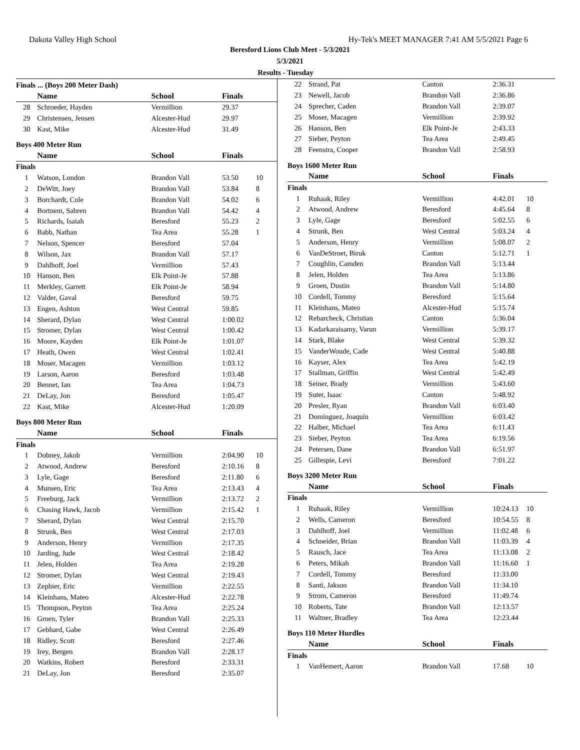Dakota Valley High School Hy-Tek's MEET MANAGER 7:41 AM 5/5/2021 Page 6
Beresford Lions Club Meet - 5/3/2021
5/3/2021
Results - Tuesday
Finals ... (Boys 200 Meter Dash)
| | Name | School | Finals | |
| --- | --- | --- | --- | --- |
| 28 | Schroeder, Hayden | Vermillion | 29.37 | |
| 29 | Christensen, Jensen | Alcester-Hud | 29.97 | |
| 30 | Kast, Mike | Alcester-Hud | 31.49 | |
Boys 400 Meter Run
| | Name | School | Finals | |
| --- | --- | --- | --- | --- |
| Finals | | | | |
| 1 | Watson, London | Brandon Vall | 53.50 | 10 |
| 2 | DeWitt, Joey | Brandon Vall | 53.84 | 8 |
| 3 | Borchardt, Cole | Brandon Vall | 54.02 | 6 |
| 4 | Bortnem, Sabren | Brandon Vall | 54.42 | 4 |
| 5 | Richards, Isaiah | Beresford | 55.23 | 2 |
| 6 | Babb, Nathan | Tea Area | 55.28 | 1 |
| 7 | Nelson, Spencer | Beresford | 57.04 | |
| 8 | Wilson, Jax | Brandon Vall | 57.17 | |
| 9 | Dahlhoff, Joel | Vermillion | 57.43 | |
| 10 | Hanson, Ben | Elk Point-Je | 57.88 | |
| 11 | Merkley, Garrett | Elk Point-Je | 58.94 | |
| 12 | Valder, Gaval | Beresford | 59.75 | |
| 13 | Engen, Ashton | West Central | 59.85 | |
| 14 | Sherard, Dylan | West Central | 1:00.02 | |
| 15 | Stromer, Dylan | West Central | 1:00.42 | |
| 16 | Moore, Kayden | Elk Point-Je | 1:01.07 | |
| 17 | Heath, Owen | West Central | 1:02.41 | |
| 18 | Moser, Macagen | Vermillion | 1:03.12 | |
| 19 | Larson, Aaron | Beresford | 1:03.48 | |
| 20 | Bennet, Ian | Tea Area | 1:04.73 | |
| 21 | DeLay, Jon | Beresford | 1:05.47 | |
| 22 | Kast, Mike | Alcester-Hud | 1:20.09 | |
Boys 800 Meter Run
| | Name | School | Finals | |
| --- | --- | --- | --- | --- |
| Finals | | | | |
| 1 | Dobney, Jakob | Vermillion | 2:04.90 | 10 |
| 2 | Atwood, Andrew | Beresford | 2:10.16 | 8 |
| 3 | Lyle, Gage | Beresford | 2:11.80 | 6 |
| 4 | Munsen, Eric | Tea Area | 2:13.43 | 4 |
| 5 | Freeburg, Jack | Vermillion | 2:13.72 | 2 |
| 6 | Chasing Hawk, Jacob | Vermillion | 2:15.42 | 1 |
| 7 | Sherard, Dylan | West Central | 2:15.70 | |
| 8 | Strunk, Ben | West Central | 2:17.03 | |
| 9 | Anderson, Henry | Vermillion | 2:17.35 | |
| 10 | Jarding, Jude | West Central | 2:18.42 | |
| 11 | Jelen, Holden | Tea Area | 2:19.28 | |
| 12 | Stromer, Dylan | West Central | 2:19.43 | |
| 13 | Zephier, Eric | Vermillion | 2:22.55 | |
| 14 | Kleinhans, Mateo | Alcester-Hud | 2:22.78 | |
| 15 | Thompson, Peyton | Tea Area | 2:25.24 | |
| 16 | Groen, Tyler | Brandon Vall | 2:25.33 | |
| 17 | Gebhard, Gabe | West Central | 2:26.49 | |
| 18 | Ridley, Scott | Beresford | 2:27.46 | |
| 19 | Irey, Bergen | Brandon Vall | 2:28.17 | |
| 20 | Watkins, Robert | Beresford | 2:33.31 | |
| 21 | DeLay, Jon | Beresford | 2:35.07 | |
| 22 | Strand, Pat | Canton | 2:36.31 | |
| 23 | Newell, Jacob | Brandon Vall | 2:36.86 | |
| 24 | Sprecher, Caden | Brandon Vall | 2:39.07 | |
| 25 | Moser, Macagen | Vermillion | 2:39.92 | |
| 26 | Hanson, Ben | Elk Point-Je | 2:43.33 | |
| 27 | Sieber, Peyton | Tea Area | 2:49.45 | |
| 28 | Feenstra, Cooper | Brandon Vall | 2:58.93 | |
Boys 1600 Meter Run
| | Name | School | Finals | |
| --- | --- | --- | --- | --- |
| Finals | | | | |
| 1 | Ruhaak, Riley | Vermillion | 4:42.01 | 10 |
| 2 | Atwood, Andrew | Beresford | 4:45.64 | 8 |
| 3 | Lyle, Gage | Beresford | 5:02.55 | 6 |
| 4 | Strunk, Ben | West Central | 5:03.24 | 4 |
| 5 | Anderson, Henry | Vermillion | 5:08.07 | 2 |
| 6 | VanDeStroet, Biruk | Canton | 5:12.71 | 1 |
| 7 | Coughlin, Camden | Brandon Vall | 5:13.44 | |
| 8 | Jelen, Holden | Tea Area | 5:13.86 | |
| 9 | Groen, Dustin | Brandon Vall | 5:14.80 | |
| 10 | Cordell, Tommy | Beresford | 5:15.64 | |
| 11 | Kleinhans, Mateo | Alcester-Hud | 5:15.74 | |
| 12 | Rebarcheck, Christian | Canton | 5:36.04 | |
| 13 | Kadarkaraisamy, Varun | Vermillion | 5:39.17 | |
| 14 | Stark, Blake | West Central | 5:39.32 | |
| 15 | VanderWoude, Cade | West Central | 5:40.88 | |
| 16 | Kayser, Alex | Tea Area | 5:42.19 | |
| 17 | Stallman, Griffin | West Central | 5:42.49 | |
| 18 | Seiner, Brady | Vermillion | 5:43.60 | |
| 19 | Suter, Isaac | Canton | 5:48.92 | |
| 20 | Presler, Ryan | Brandon Vall | 6:03.40 | |
| 21 | Dominguez, Joaquin | Vermillion | 6:03.42 | |
| 22 | Halber, Michael | Tea Area | 6:11.43 | |
| 23 | Sieber, Peyton | Tea Area | 6:19.56 | |
| 24 | Petersen, Dane | Brandon Vall | 6:51.97 | |
| 25 | Gillespie, Levi | Beresford | 7:01.22 | |
Boys 3200 Meter Run
| | Name | School | Finals | |
| --- | --- | --- | --- | --- |
| Finals | | | | |
| 1 | Ruhaak, Riley | Vermillion | 10:24.13 | 10 |
| 2 | Wells, Cameron | Beresford | 10:54.55 | 8 |
| 3 | Dahlhoff, Joel | Vermillion | 11:02.48 | 6 |
| 4 | Schneider, Brian | Brandon Vall | 11:03.39 | 4 |
| 5 | Rausch, Jace | Tea Area | 11:13.08 | 2 |
| 6 | Peters, Mikah | Brandon Vall | 11:16.60 | 1 |
| 7 | Cordell, Tommy | Beresford | 11:33.00 | |
| 8 | Santi, Jakson | Brandon Vall | 11:34.10 | |
| 9 | Strom, Cameron | Beresford | 11:49.74 | |
| 10 | Roberts, Tate | Brandon Vall | 12:13.57 | |
| 11 | Waltner, Bradley | Tea Area | 12:23.44 | |
Boys 110 Meter Hurdles
| | Name | School | Finals | |
| --- | --- | --- | --- | --- |
| Finals | | | | |
| 1 | VanHemert, Aaron | Brandon Vall | 17.68 | 10 |